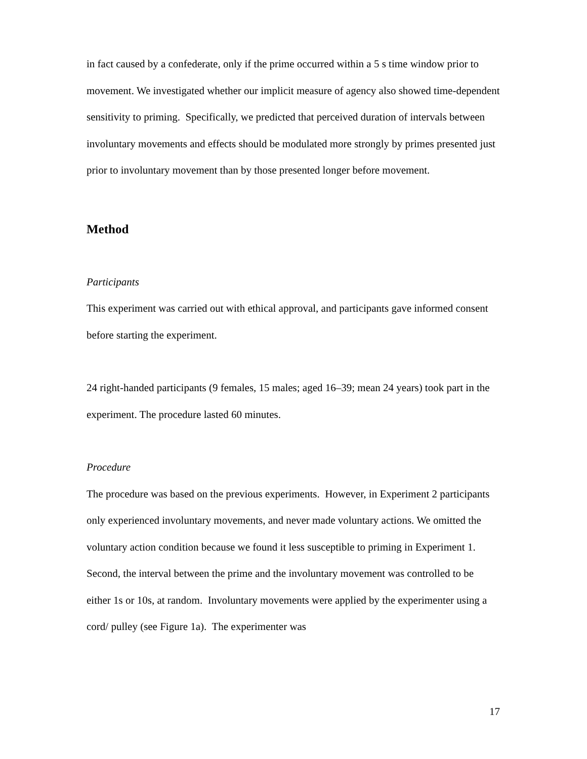in fact caused by a confederate, only if the prime occurred within a 5 s time window prior to movement. We investigated whether our implicit measure of agency also showed time-dependent sensitivity to priming. Specifically, we predicted that perceived duration of intervals between involuntary movements and effects should be modulated more strongly by primes presented just prior to involuntary movement than by those presented longer before movement.
Method
Participants
This experiment was carried out with ethical approval, and participants gave informed consent before starting the experiment.
24 right-handed participants (9 females, 15 males; aged 16–39; mean 24 years) took part in the experiment. The procedure lasted 60 minutes.
Procedure
The procedure was based on the previous experiments. However, in Experiment 2 participants only experienced involuntary movements, and never made voluntary actions. We omitted the voluntary action condition because we found it less susceptible to priming in Experiment 1. Second, the interval between the prime and the involuntary movement was controlled to be either 1s or 10s, at random. Involuntary movements were applied by the experimenter using a cord/ pulley (see Figure 1a). The experimenter was
17